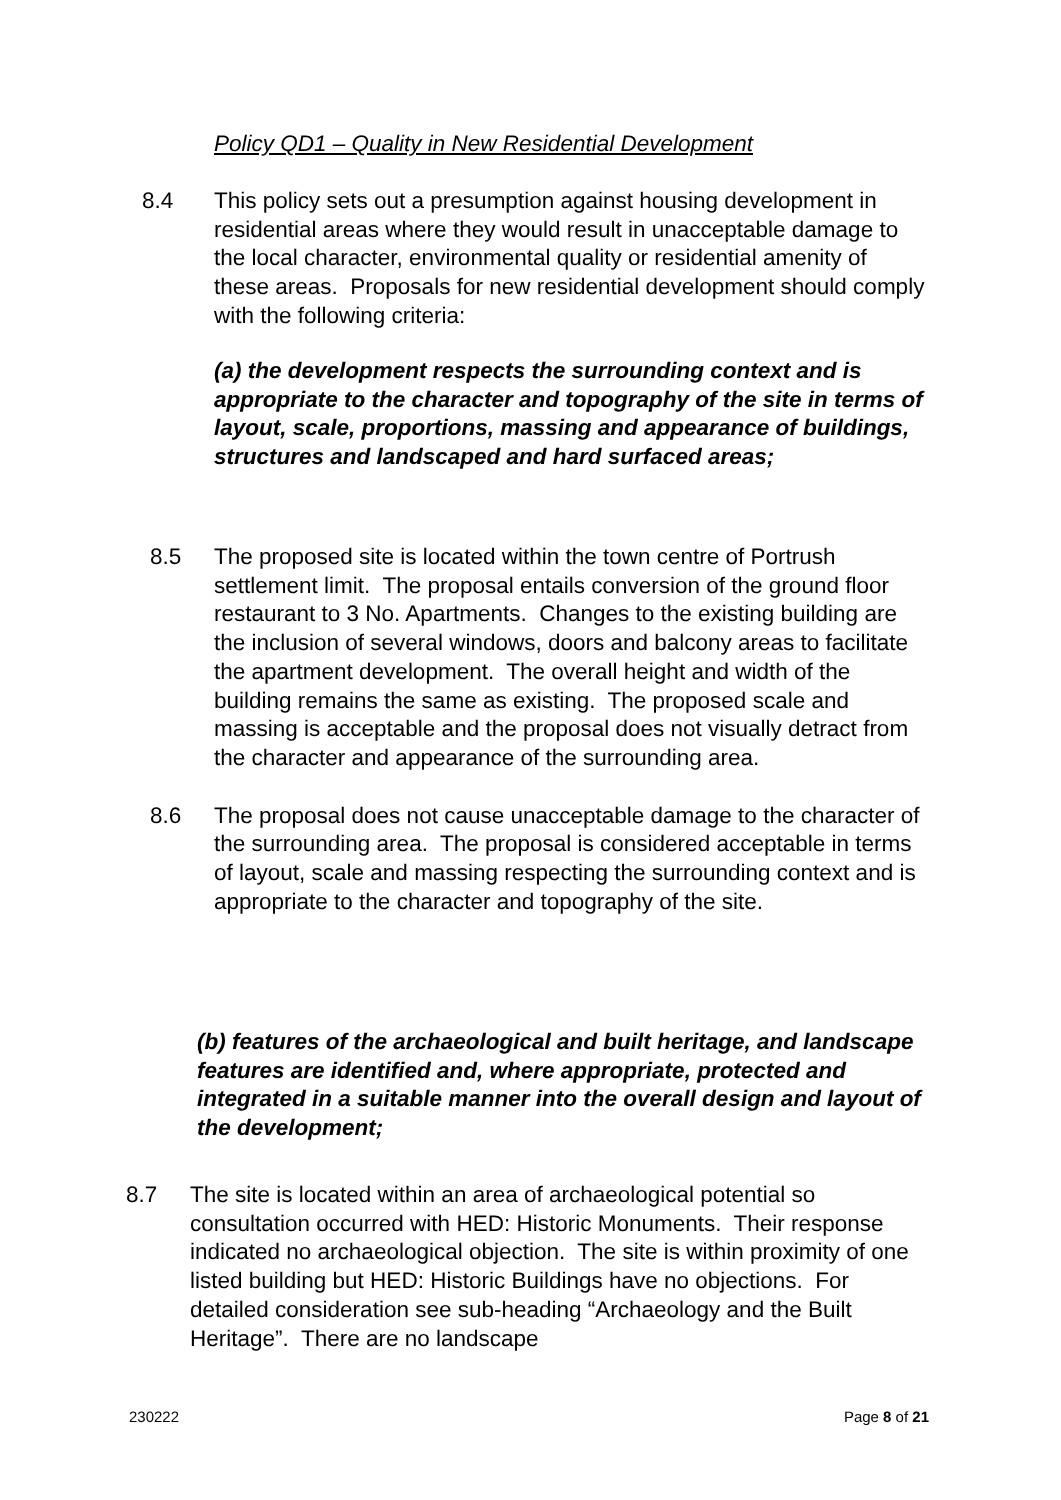Policy QD1 – Quality in New Residential Development
8.4 This policy sets out a presumption against housing development in residential areas where they would result in unacceptable damage to the local character, environmental quality or residential amenity of these areas. Proposals for new residential development should comply with the following criteria:
(a) the development respects the surrounding context and is appropriate to the character and topography of the site in terms of layout, scale, proportions, massing and appearance of buildings, structures and landscaped and hard surfaced areas;
8.5 The proposed site is located within the town centre of Portrush settlement limit. The proposal entails conversion of the ground floor restaurant to 3 No. Apartments. Changes to the existing building are the inclusion of several windows, doors and balcony areas to facilitate the apartment development. The overall height and width of the building remains the same as existing. The proposed scale and massing is acceptable and the proposal does not visually detract from the character and appearance of the surrounding area.
8.6 The proposal does not cause unacceptable damage to the character of the surrounding area. The proposal is considered acceptable in terms of layout, scale and massing respecting the surrounding context and is appropriate to the character and topography of the site.
(b) features of the archaeological and built heritage, and landscape features are identified and, where appropriate, protected and integrated in a suitable manner into the overall design and layout of the development;
8.7 The site is located within an area of archaeological potential so consultation occurred with HED: Historic Monuments. Their response indicated no archaeological objection. The site is within proximity of one listed building but HED: Historic Buildings have no objections. For detailed consideration see sub-heading “Archaeology and the Built Heritage”. There are no landscape
230222 Page 8 of 21